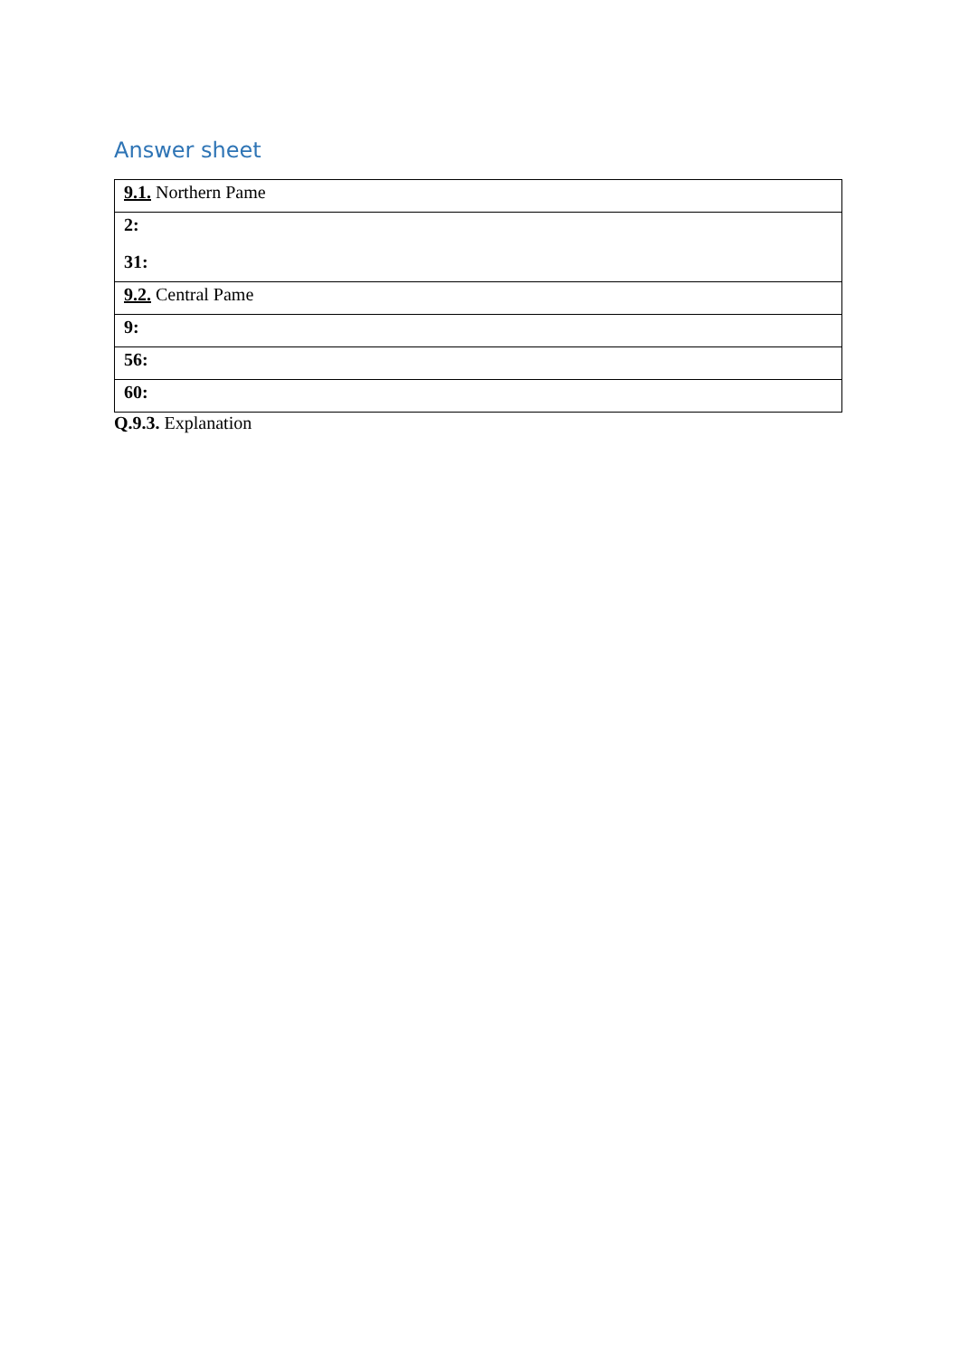Answer sheet
| 9.1. Northern Pame |
| 2: 31: |
| 9.2. Central Pame |
| 9: |
| 56: |
| 60: |
Q.9.3. Explanation